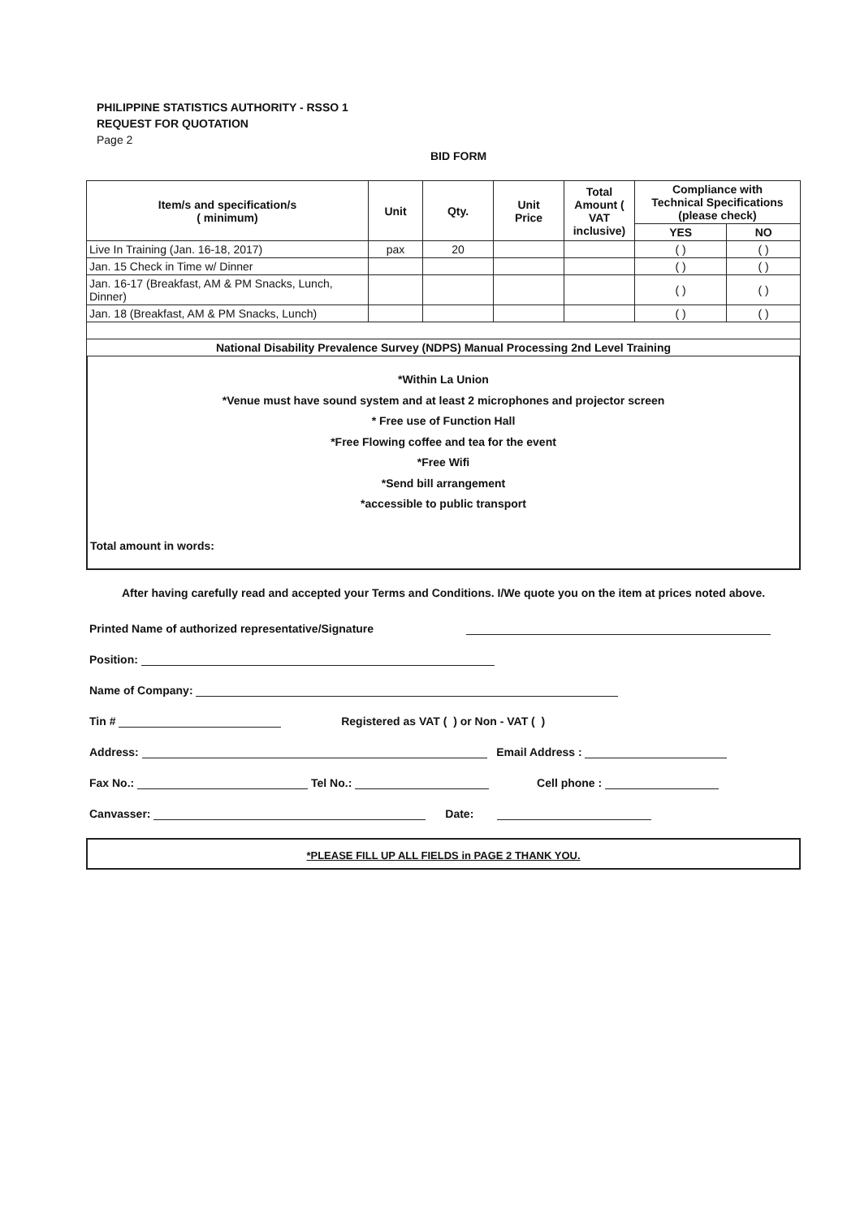PHILIPPINE STATISTICS AUTHORITY - RSSO 1
REQUEST FOR QUOTATION
Page 2
BID FORM
| Item/s and specification/s ( minimum) | Unit | Qty. | Unit Price | Total Amount ( VAT inclusive) | Compliance with Technical Specifications (please check) | |
| --- | --- | --- | --- | --- | --- | --- |
| | | | | | YES | NO |
| Live In Training (Jan. 16-18, 2017) | pax | 20 | | | ( ) | ( ) |
| Jan. 15 Check in Time w/ Dinner | | | | | ( ) | ( ) |
| Jan. 16-17 (Breakfast, AM & PM Snacks, Lunch, Dinner) | | | | | ( ) | ( ) |
| Jan. 18 (Breakfast, AM & PM Snacks, Lunch) | | | | | ( ) | ( ) |
| National Disability Prevalence Survey (NDPS) Manual Processing 2nd Level Training | | | | | | |
*Within La Union
*Venue must have sound system and at least 2 microphones and projector screen
* Free use of Function Hall
*Free Flowing coffee and tea for the event
*Free Wifi
*Send bill arrangement
*accessible to public transport
Total amount in words:
After having carefully read and accepted your Terms and Conditions. I/We quote you on the item at prices noted above.
Printed Name of authorized representative/Signature
Position:
Name of Company:
Tin # Registered as VAT ( ) or Non - VAT ( )
Address: Email Address :
Fax No.: Tel No.: Cell phone :
Canvasser: Date:
*PLEASE FILL UP ALL FIELDS in PAGE 2 THANK YOU.